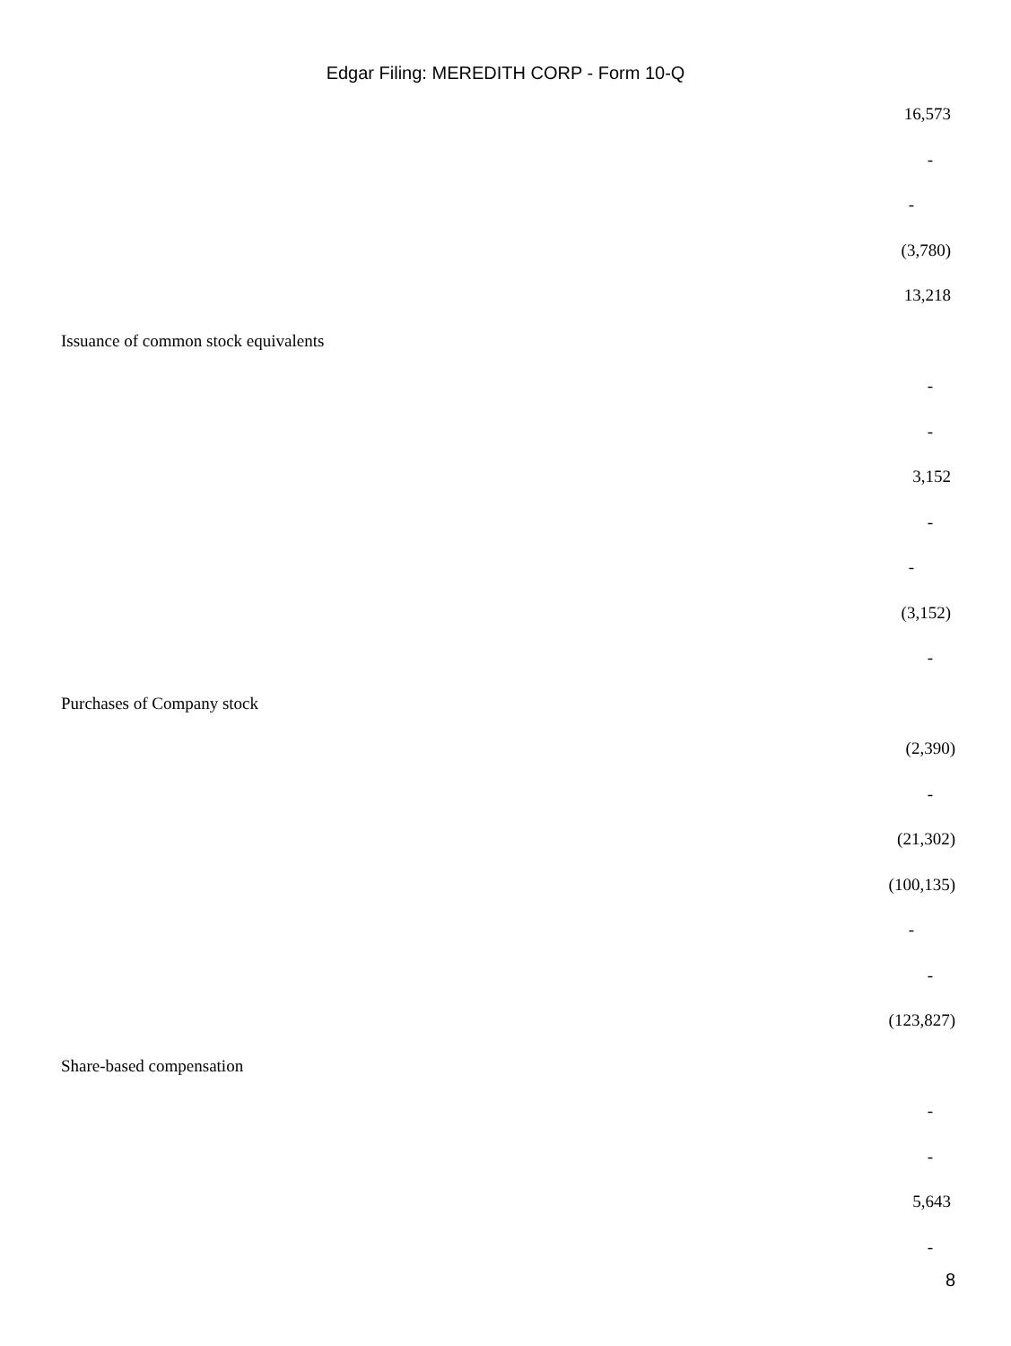Edgar Filing: MEREDITH CORP - Form 10-Q
16,573 - - (3,780) 13,218
Issuance of common stock equivalents
- - 3,152 - - (3,152) -
Purchases of Company stock
(2,390) - (21,302) (100,135) - - (123,827)
Share-based compensation
- - 5,643 -
8